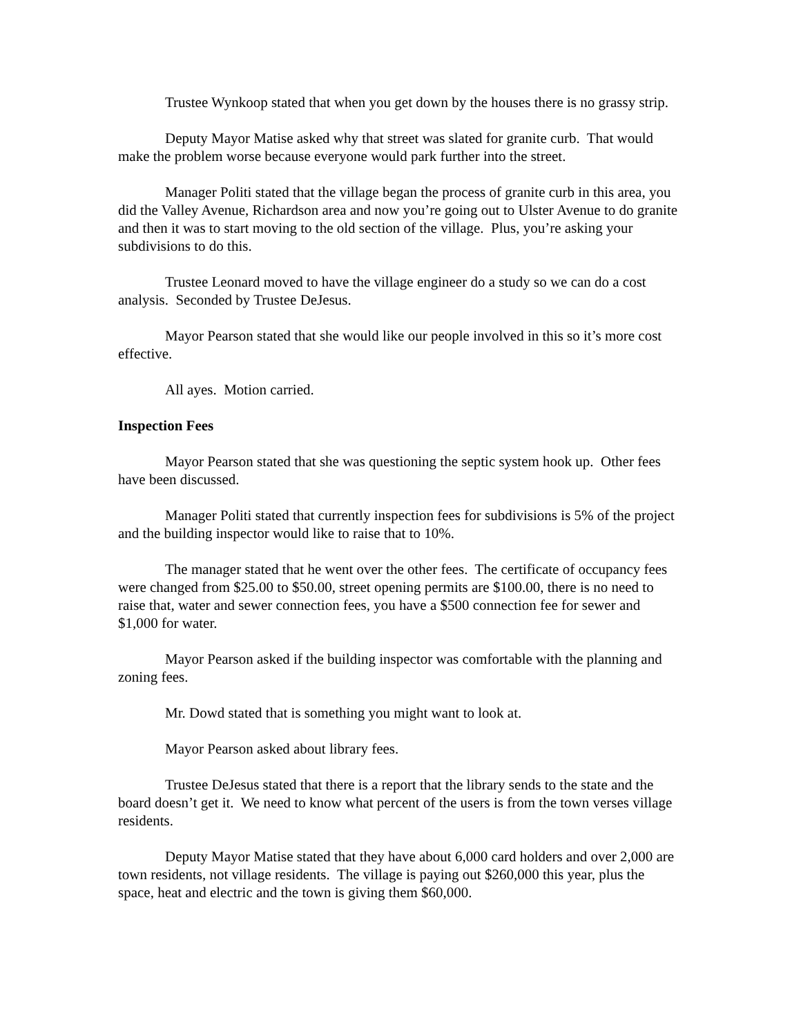Trustee Wynkoop stated that when you get down by the houses there is no grassy strip.
Deputy Mayor Matise asked why that street was slated for granite curb. That would make the problem worse because everyone would park further into the street.
Manager Politi stated that the village began the process of granite curb in this area, you did the Valley Avenue, Richardson area and now you’re going out to Ulster Avenue to do granite and then it was to start moving to the old section of the village. Plus, you’re asking your subdivisions to do this.
Trustee Leonard moved to have the village engineer do a study so we can do a cost analysis. Seconded by Trustee DeJesus.
Mayor Pearson stated that she would like our people involved in this so it’s more cost effective.
All ayes. Motion carried.
Inspection Fees
Mayor Pearson stated that she was questioning the septic system hook up. Other fees have been discussed.
Manager Politi stated that currently inspection fees for subdivisions is 5% of the project and the building inspector would like to raise that to 10%.
The manager stated that he went over the other fees. The certificate of occupancy fees were changed from $25.00 to $50.00, street opening permits are $100.00, there is no need to raise that, water and sewer connection fees, you have a $500 connection fee for sewer and $1,000 for water.
Mayor Pearson asked if the building inspector was comfortable with the planning and zoning fees.
Mr. Dowd stated that is something you might want to look at.
Mayor Pearson asked about library fees.
Trustee DeJesus stated that there is a report that the library sends to the state and the board doesn’t get it. We need to know what percent of the users is from the town verses village residents.
Deputy Mayor Matise stated that they have about 6,000 card holders and over 2,000 are town residents, not village residents. The village is paying out $260,000 this year, plus the space, heat and electric and the town is giving them $60,000.